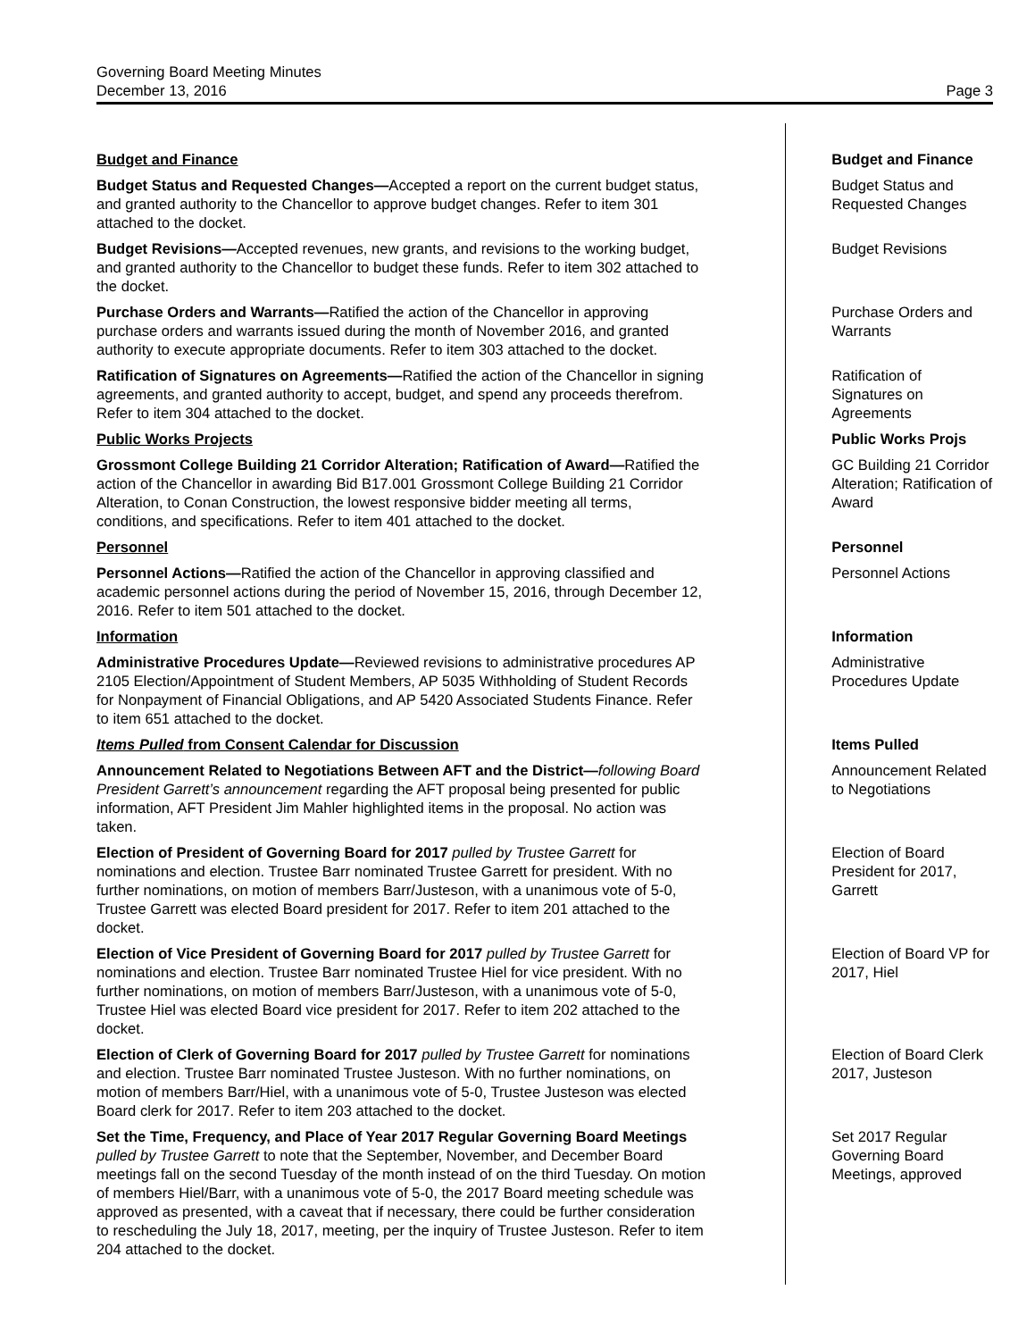Governing Board Meeting Minutes
December 13, 2016 Page 3
Budget and Finance Budget and Finance
Budget Status and Requested Changes—Accepted a report on the current budget status, and granted authority to the Chancellor to approve budget changes. Refer to item 301 attached to the docket.
Budget Status and Requested Changes
Budget Revisions—Accepted revenues, new grants, and revisions to the working budget, and granted authority to the Chancellor to budget these funds. Refer to item 302 attached to the docket.
Budget Revisions
Purchase Orders and Warrants—Ratified the action of the Chancellor in approving purchase orders and warrants issued during the month of November 2016, and granted authority to execute appropriate documents. Refer to item 303 attached to the docket.
Purchase Orders and Warrants
Ratification of Signatures on Agreements—Ratified the action of the Chancellor in signing agreements, and granted authority to accept, budget, and spend any proceeds therefrom. Refer to item 304 attached to the docket.
Ratification of Signatures on Agreements
Public Works Projects Public Works Projs
Grossmont College Building 21 Corridor Alteration; Ratification of Award—Ratified the action of the Chancellor in awarding Bid B17.001 Grossmont College Building 21 Corridor Alteration, to Conan Construction, the lowest responsive bidder meeting all terms, conditions, and specifications. Refer to item 401 attached to the docket.
GC Building 21 Corridor Alteration; Ratification of Award
Personnel Personnel
Personnel Actions—Ratified the action of the Chancellor in approving classified and academic personnel actions during the period of November 15, 2016, through December 12, 2016. Refer to item 501 attached to the docket.
Personnel Actions
Information Information
Administrative Procedures Update—Reviewed revisions to administrative procedures AP 2105 Election/Appointment of Student Members, AP 5035 Withholding of Student Records for Nonpayment of Financial Obligations, and AP 5420 Associated Students Finance. Refer to item 651 attached to the docket.
Administrative Procedures Update
Items Pulled from Consent Calendar for Discussion Items Pulled
Announcement Related to Negotiations Between AFT and the District—following Board President Garrett’s announcement regarding the AFT proposal being presented for public information, AFT President Jim Mahler highlighted items in the proposal. No action was taken.
Announcement Related to Negotiations
Election of President of Governing Board for 2017 pulled by Trustee Garrett for nominations and election. Trustee Barr nominated Trustee Garrett for president. With no further nominations, on motion of members Barr/Justeson, with a unanimous vote of 5-0, Trustee Garrett was elected Board president for 2017. Refer to item 201 attached to the docket.
Election of Board President for 2017, Garrett
Election of Vice President of Governing Board for 2017 pulled by Trustee Garrett for nominations and election. Trustee Barr nominated Trustee Hiel for vice president. With no further nominations, on motion of members Barr/Justeson, with a unanimous vote of 5-0, Trustee Hiel was elected Board vice president for 2017. Refer to item 202 attached to the docket.
Election of Board VP for 2017, Hiel
Election of Clerk of Governing Board for 2017 pulled by Trustee Garrett for nominations and election. Trustee Barr nominated Trustee Justeson. With no further nominations, on motion of members Barr/Hiel, with a unanimous vote of 5-0, Trustee Justeson was elected Board clerk for 2017. Refer to item 203 attached to the docket.
Election of Board Clerk 2017, Justeson
Set the Time, Frequency, and Place of Year 2017 Regular Governing Board Meetings pulled by Trustee Garrett to note that the September, November, and December Board meetings fall on the second Tuesday of the month instead of on the third Tuesday. On motion of members Hiel/Barr, with a unanimous vote of 5-0, the 2017 Board meeting schedule was approved as presented, with a caveat that if necessary, there could be further consideration to rescheduling the July 18, 2017, meeting, per the inquiry of Trustee Justeson. Refer to item 204 attached to the docket.
Set 2017 Regular Governing Board Meetings, approved